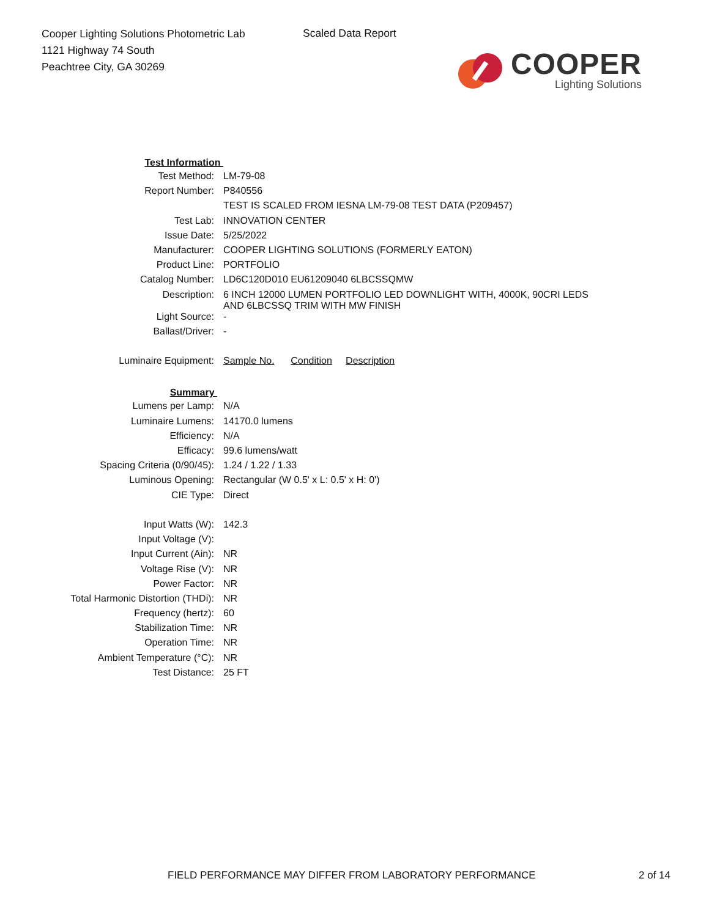Cooper Lighting Solutions Photometric Lab
1121 Highway 74 South
Peachtree City, GA 30269
Scaled Data Report
COOPER
Lighting Solutions
| Test Information | |
| Test Method: | LM-79-08 |
| Report Number: | P840556 |
| | TEST IS SCALED FROM IESNA LM-79-08 TEST DATA (P209457) |
| Test Lab: | INNOVATION CENTER |
| Issue Date: | 5/25/2022 |
| Manufacturer: | COOPER LIGHTING SOLUTIONS (FORMERLY EATON) |
| Product Line: | PORTFOLIO |
| Catalog Number: | LD6C120D010 EU61209040 6LBCSSQMW |
| Description: | 6 INCH 12000 LUMEN PORTFOLIO LED DOWNLIGHT WITH, 4000K, 90CRI LEDS AND 6LBCSSQ TRIM WITH MW FINISH |
| Light Source: | - |
| Ballast/Driver: | - |
| Luminaire Equipment: | Sample No. Condition Description |
| Summary | |
| Lumens per Lamp: | N/A |
| Luminaire Lumens: | 14170.0 lumens |
| Efficiency: | N/A |
| Efficacy: | 99.6 lumens/watt |
| Spacing Criteria (0/90/45): | 1.24 / 1.22 / 1.33 |
| Luminous Opening: | Rectangular (W 0.5' x L: 0.5' x H: 0') |
| CIE Type: | Direct |
| Input Watts (W): | 142.3 |
| Input Voltage (V): | |
| Input Current (Ain): | NR |
| Voltage Rise (V): | NR |
| Power Factor: | NR |
| Total Harmonic Distortion (THDi): | NR |
| Frequency (hertz): | 60 |
| Stabilization Time: | NR |
| Operation Time: | NR |
| Ambient Temperature (°C): | NR |
| Test Distance: | 25 FT |
FIELD PERFORMANCE MAY DIFFER FROM LABORATORY PERFORMANCE 2 of 14